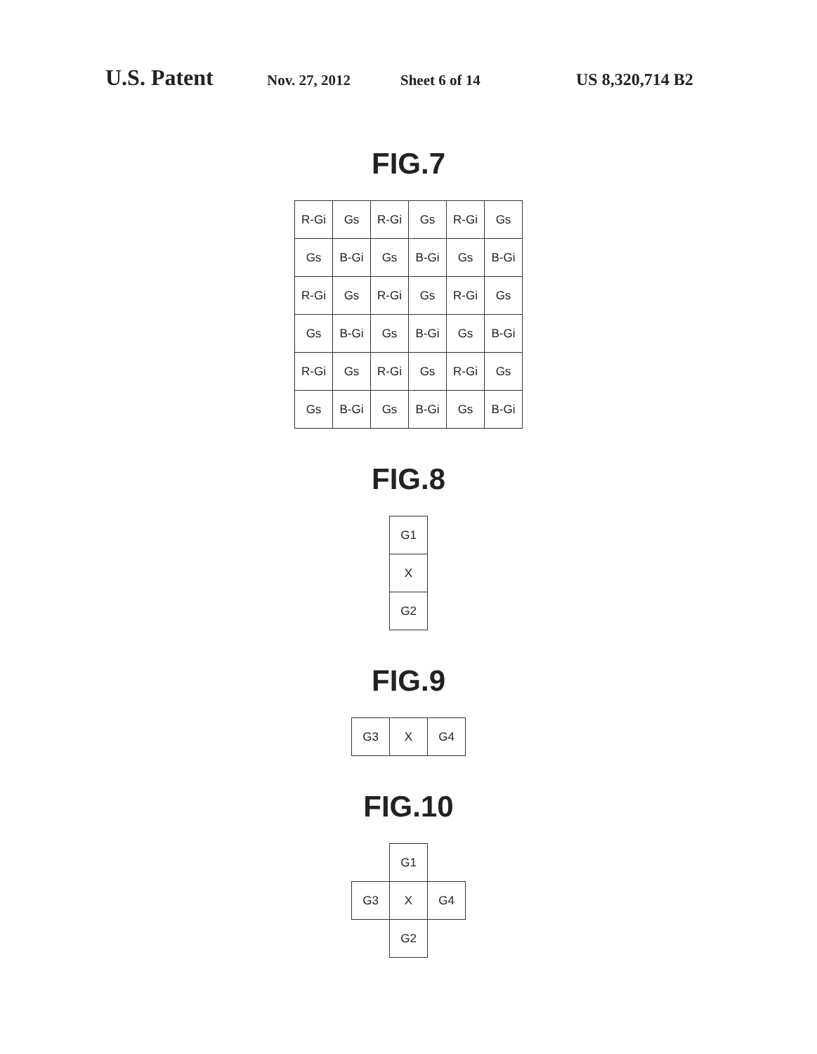U.S. Patent Nov. 27, 2012 Sheet 6 of 14 US 8,320,714 B2
FIG.7
| R-Gi | Gs | R-Gi | Gs | R-Gi | Gs |
| Gs | B-Gi | Gs | B-Gi | Gs | B-Gi |
| R-Gi | Gs | R-Gi | Gs | R-Gi | Gs |
| Gs | B-Gi | Gs | B-Gi | Gs | B-Gi |
| R-Gi | Gs | R-Gi | Gs | R-Gi | Gs |
| Gs | B-Gi | Gs | B-Gi | Gs | B-Gi |
FIG.8
| G1 |
| X |
| G2 |
FIG.9
| G3 | X | G4 |
FIG.10
| | G1 | |
| G3 | X | G4 |
| | G2 | |